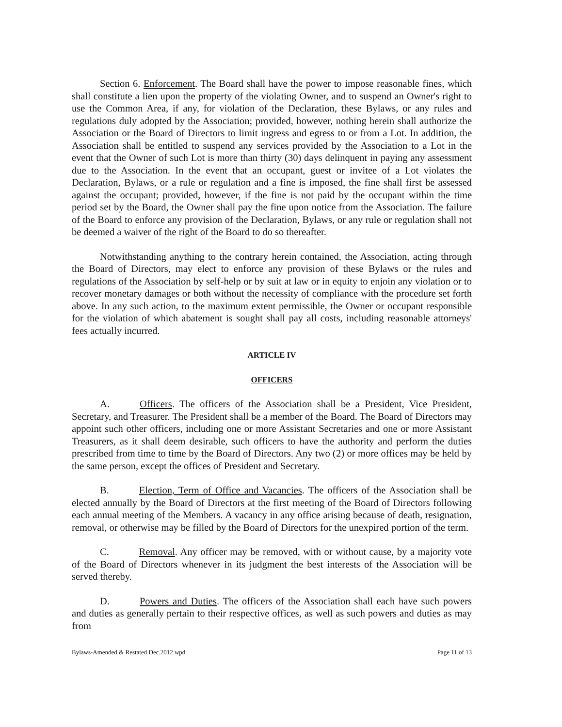Section 6. Enforcement. The Board shall have the power to impose reasonable fines, which shall constitute a lien upon the property of the violating Owner, and to suspend an Owner's right to use the Common Area, if any, for violation of the Declaration, these Bylaws, or any rules and regulations duly adopted by the Association; provided, however, nothing herein shall authorize the Association or the Board of Directors to limit ingress and egress to or from a Lot. In addition, the Association shall be entitled to suspend any services provided by the Association to a Lot in the event that the Owner of such Lot is more than thirty (30) days delinquent in paying any assessment due to the Association. In the event that an occupant, guest or invitee of a Lot violates the Declaration, Bylaws, or a rule or regulation and a fine is imposed, the fine shall first be assessed against the occupant; provided, however, if the fine is not paid by the occupant within the time period set by the Board, the Owner shall pay the fine upon notice from the Association. The failure of the Board to enforce any provision of the Declaration, Bylaws, or any rule or regulation shall not be deemed a waiver of the right of the Board to do so thereafter.
Notwithstanding anything to the contrary herein contained, the Association, acting through the Board of Directors, may elect to enforce any provision of these Bylaws or the rules and regulations of the Association by self-help or by suit at law or in equity to enjoin any violation or to recover monetary damages or both without the necessity of compliance with the procedure set forth above. In any such action, to the maximum extent permissible, the Owner or occupant responsible for the violation of which abatement is sought shall pay all costs, including reasonable attorneys' fees actually incurred.
ARTICLE IV
OFFICERS
A. Officers. The officers of the Association shall be a President, Vice President, Secretary, and Treasurer. The President shall be a member of the Board. The Board of Directors may appoint such other officers, including one or more Assistant Secretaries and one or more Assistant Treasurers, as it shall deem desirable, such officers to have the authority and perform the duties prescribed from time to time by the Board of Directors. Any two (2) or more offices may be held by the same person, except the offices of President and Secretary.
B. Election, Term of Office and Vacancies. The officers of the Association shall be elected annually by the Board of Directors at the first meeting of the Board of Directors following each annual meeting of the Members. A vacancy in any office arising because of death, resignation, removal, or otherwise may be filled by the Board of Directors for the unexpired portion of the term.
C. Removal. Any officer may be removed, with or without cause, by a majority vote of the Board of Directors whenever in its judgment the best interests of the Association will be served thereby.
D. Powers and Duties. The officers of the Association shall each have such powers and duties as generally pertain to their respective offices, as well as such powers and duties as may from
Bylaws-Amended & Restated Dec.2012.wpd Page 11 of 13